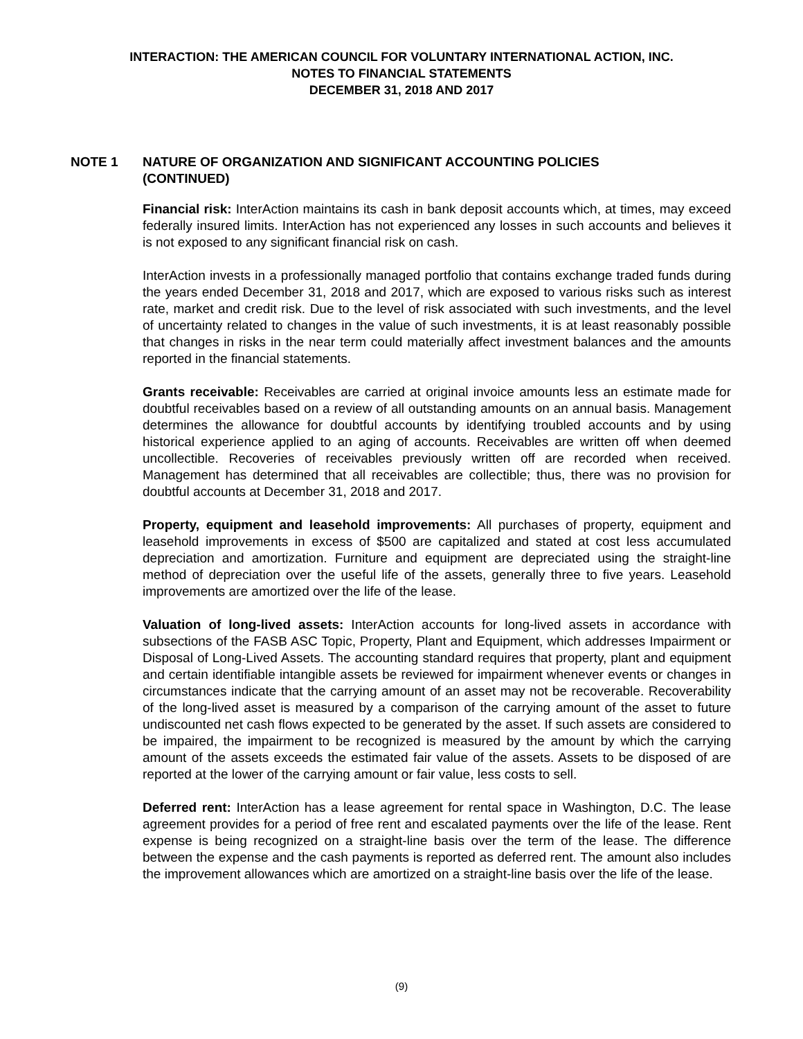INTERACTION: THE AMERICAN COUNCIL FOR VOLUNTARY INTERNATIONAL ACTION, INC.
NOTES TO FINANCIAL STATEMENTS
DECEMBER 31, 2018 AND 2017
NOTE 1 NATURE OF ORGANIZATION AND SIGNIFICANT ACCOUNTING POLICIES
(CONTINUED)
Financial risk: InterAction maintains its cash in bank deposit accounts which, at times, may exceed federally insured limits. InterAction has not experienced any losses in such accounts and believes it is not exposed to any significant financial risk on cash.
InterAction invests in a professionally managed portfolio that contains exchange traded funds during the years ended December 31, 2018 and 2017, which are exposed to various risks such as interest rate, market and credit risk. Due to the level of risk associated with such investments, and the level of uncertainty related to changes in the value of such investments, it is at least reasonably possible that changes in risks in the near term could materially affect investment balances and the amounts reported in the financial statements.
Grants receivable: Receivables are carried at original invoice amounts less an estimate made for doubtful receivables based on a review of all outstanding amounts on an annual basis. Management determines the allowance for doubtful accounts by identifying troubled accounts and by using historical experience applied to an aging of accounts. Receivables are written off when deemed uncollectible. Recoveries of receivables previously written off are recorded when received. Management has determined that all receivables are collectible; thus, there was no provision for doubtful accounts at December 31, 2018 and 2017.
Property, equipment and leasehold improvements: All purchases of property, equipment and leasehold improvements in excess of $500 are capitalized and stated at cost less accumulated depreciation and amortization. Furniture and equipment are depreciated using the straight-line method of depreciation over the useful life of the assets, generally three to five years. Leasehold improvements are amortized over the life of the lease.
Valuation of long-lived assets: InterAction accounts for long-lived assets in accordance with subsections of the FASB ASC Topic, Property, Plant and Equipment, which addresses Impairment or Disposal of Long-Lived Assets. The accounting standard requires that property, plant and equipment and certain identifiable intangible assets be reviewed for impairment whenever events or changes in circumstances indicate that the carrying amount of an asset may not be recoverable. Recoverability of the long-lived asset is measured by a comparison of the carrying amount of the asset to future undiscounted net cash flows expected to be generated by the asset. If such assets are considered to be impaired, the impairment to be recognized is measured by the amount by which the carrying amount of the assets exceeds the estimated fair value of the assets. Assets to be disposed of are reported at the lower of the carrying amount or fair value, less costs to sell.
Deferred rent: InterAction has a lease agreement for rental space in Washington, D.C. The lease agreement provides for a period of free rent and escalated payments over the life of the lease. Rent expense is being recognized on a straight-line basis over the term of the lease. The difference between the expense and the cash payments is reported as deferred rent. The amount also includes the improvement allowances which are amortized on a straight-line basis over the life of the lease.
(9)